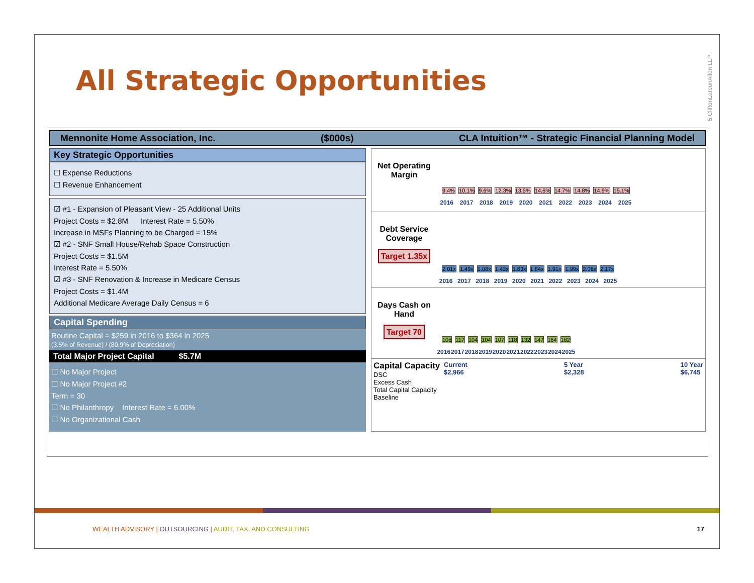5 CliftonLarsonAllen LLP
All Strategic Opportunities
Mennonite Home Association, Inc. ($000s) CLA Intuition™ - Strategic Financial Planning Model
Key Strategic Opportunities
☐ Expense Reductions
☐ Revenue Enhancement
☑ #1 - Expansion of Pleasant View - 25 Additional Units
Project Costs = $2.8M Interest Rate = 5.50%
Increase in MSFs Planning to be Charged = 15%
☑ #2 - SNF Small House/Rehab Space Construction
Project Costs = $1.5M
Interest Rate = 5.50%
☑ #3 - SNF Renovation & Increase in Medicare Census
Project Costs = $1.4M
Additional Medicare Average Daily Census = 6
Capital Spending
Routine Capital = $259 in 2016 to $364 in 2025
(3.5% of Revenue) / (80.9% of Depreciation)
Total Major Project Capital $5.7M
☐ No Major Project
☐ No Major Project #2
Term = 30
☐ No Philanthropy Interest Rate = 6.00%
☐ No Organizational Cash
Net Operating Margin
9.4% 10.1% 9.6% 12.3% 13.5% 14.6% 14.7% 14.8% 14.9% 15.1%
2016 2017 2018 2019 2020 2021 2022 2023 2024 2025
Debt Service Coverage
Target 1.35x
2.01x 1.49x 1.08x 1.43x 1.63x 1.84x 1.91x 1.99x 2.08x 2.17x
2016 2017 2018 2019 2020 2021 2022 2023 2024 2025
Days Cash on Hand
Target 70
108 117 104 104 107 118 132 147 164 182
2016 2017 2018 2019 2020 2021 2022 2023 2024 2025
Capital Capacity
DSC
Excess Cash
Total Capital Capacity
Baseline
Current
$2,966 5 Year
$2,328 10 Year
$6,745
WEALTH ADVISORY | OUTSOURCING | AUDIT, TAX, AND CONSULTING 17